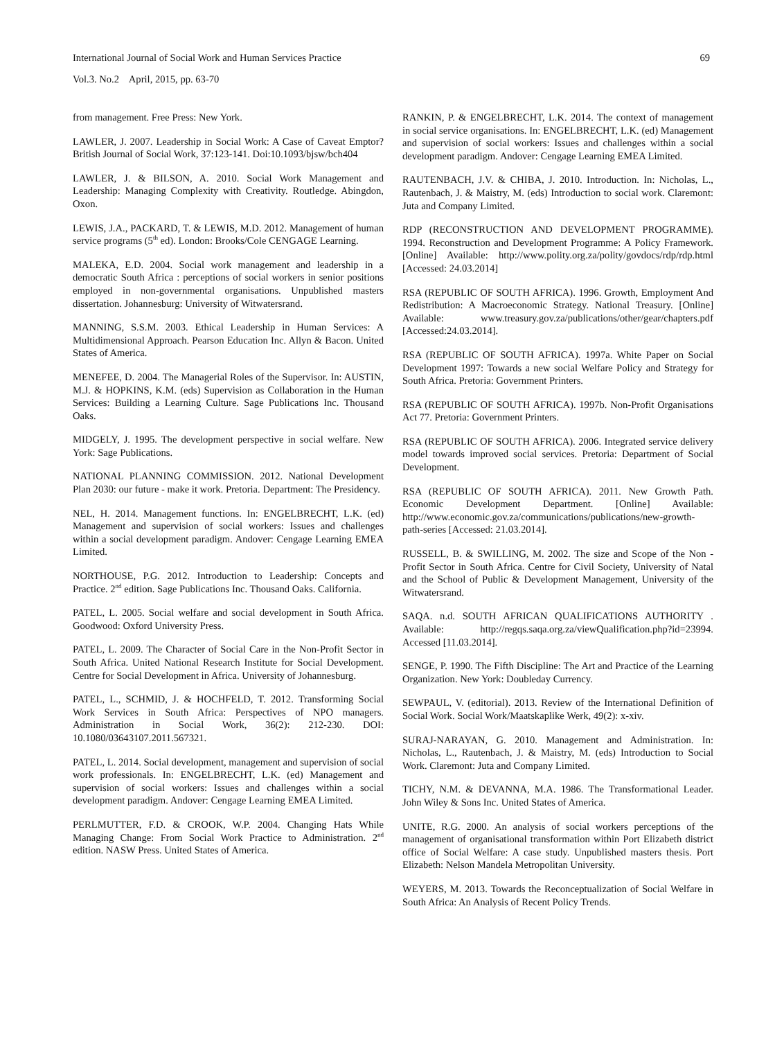69
International Journal of Social Work and Human Services Practice
Vol.3. No.2 April, 2015, pp. 63-70
from management. Free Press: New York.
LAWLER, J. 2007. Leadership in Social Work: A Case of Caveat Emptor? British Journal of Social Work, 37:123-141. Doi:10.1093/bjsw/bch404
LAWLER, J. & BILSON, A. 2010. Social Work Management and Leadership: Managing Complexity with Creativity. Routledge. Abingdon, Oxon.
LEWIS, J.A., PACKARD, T. & LEWIS, M.D. 2012. Management of human service programs (5<sup>th</sup> ed). London: Brooks/Cole CENGAGE Learning.
MALEKA, E.D. 2004. Social work management and leadership in a democratic South Africa : perceptions of social workers in senior positions employed in non-governmental organisations. Unpublished masters dissertation. Johannesburg: University of Witwatersrand.
MANNING, S.S.M. 2003. Ethical Leadership in Human Services: A Multidimensional Approach. Pearson Education Inc. Allyn & Bacon. United States of America.
MENEFEE, D. 2004. The Managerial Roles of the Supervisor. In: AUSTIN, M.J. & HOPKINS, K.M. (eds) Supervision as Collaboration in the Human Services: Building a Learning Culture. Sage Publications Inc. Thousand Oaks.
MIDGELY, J. 1995. The development perspective in social welfare. New York: Sage Publications.
NATIONAL PLANNING COMMISSION. 2012. National Development Plan 2030: our future - make it work. Pretoria. Department: The Presidency.
NEL, H. 2014. Management functions. In: ENGELBRECHT, L.K. (ed) Management and supervision of social workers: Issues and challenges within a social development paradigm. Andover: Cengage Learning EMEA Limited.
NORTHOUSE, P.G. 2012. Introduction to Leadership: Concepts and Practice. 2<sup>nd</sup> edition. Sage Publications Inc. Thousand Oaks. California.
PATEL, L. 2005. Social welfare and social development in South Africa. Goodwood: Oxford University Press.
PATEL, L. 2009. The Character of Social Care in the Non-Profit Sector in South Africa. United National Research Institute for Social Development. Centre for Social Development in Africa. University of Johannesburg.
PATEL, L., SCHMID, J. & HOCHFELD, T. 2012. Transforming Social Work Services in South Africa: Perspectives of NPO managers. Administration in Social Work, 36(2): 212-230. DOI: 10.1080/03643107.2011.567321.
PATEL, L. 2014. Social development, management and supervision of social work professionals. In: ENGELBRECHT, L.K. (ed) Management and supervision of social workers: Issues and challenges within a social development paradigm. Andover: Cengage Learning EMEA Limited.
PERLMUTTER, F.D. & CROOK, W.P. 2004. Changing Hats While Managing Change: From Social Work Practice to Administration. 2<sup>nd</sup> edition. NASW Press. United States of America.
RANKIN, P. & ENGELBRECHT, L.K. 2014. The context of management in social service organisations. In: ENGELBRECHT, L.K. (ed) Management and supervision of social workers: Issues and challenges within a social development paradigm. Andover: Cengage Learning EMEA Limited.
RAUTENBACH, J.V. & CHIBA, J. 2010. Introduction. In: Nicholas, L., Rautenbach, J. & Maistry, M. (eds) Introduction to social work. Claremont: Juta and Company Limited.
RDP (RECONSTRUCTION AND DEVELOPMENT PROGRAMME). 1994. Reconstruction and Development Programme: A Policy Framework. [Online] Available: http://www.polity.org.za/polity/govdocs/rdp/rdp.html [Accessed: 24.03.2014]
RSA (REPUBLIC OF SOUTH AFRICA). 1996. Growth, Employment And Redistribution: A Macroeconomic Strategy. National Treasury. [Online] Available: www.treasury.gov.za/publications/other/gear/chapters.pdf [Accessed:24.03.2014].
RSA (REPUBLIC OF SOUTH AFRICA). 1997a. White Paper on Social Development 1997: Towards a new social Welfare Policy and Strategy for South Africa. Pretoria: Government Printers.
RSA (REPUBLIC OF SOUTH AFRICA). 1997b. Non-Profit Organisations Act 77. Pretoria: Government Printers.
RSA (REPUBLIC OF SOUTH AFRICA). 2006. Integrated service delivery model towards improved social services. Pretoria: Department of Social Development.
RSA (REPUBLIC OF SOUTH AFRICA). 2011. New Growth Path. Economic Development Department. [Online] Available: http://www.economic.gov.za/communications/publications/new-growth-path-series [Accessed: 21.03.2014].
RUSSELL, B. & SWILLING, M. 2002. The size and Scope of the Non - Profit Sector in South Africa. Centre for Civil Society, University of Natal and the School of Public & Development Management, University of the Witwatersrand.
SAQA. n.d. SOUTH AFRICAN QUALIFICATIONS AUTHORITY . Available: http://regqs.saqa.org.za/viewQualification.php?id=23994. Accessed [11.03.2014].
SENGE, P. 1990. The Fifth Discipline: The Art and Practice of the Learning Organization. New York: Doubleday Currency.
SEWPAUL, V. (editorial). 2013. Review of the International Definition of Social Work. Social Work/Maatskaplike Werk, 49(2): x-xiv.
SURAJ-NARAYAN, G. 2010. Management and Administration. In: Nicholas, L., Rautenbach, J. & Maistry, M. (eds) Introduction to Social Work. Claremont: Juta and Company Limited.
TICHY, N.M. & DEVANNA, M.A. 1986. The Transformational Leader. John Wiley & Sons Inc. United States of America.
UNITE, R.G. 2000. An analysis of social workers perceptions of the management of organisational transformation within Port Elizabeth district office of Social Welfare: A case study. Unpublished masters thesis. Port Elizabeth: Nelson Mandela Metropolitan University.
WEYERS, M. 2013. Towards the Reconceptualization of Social Welfare in South Africa: An Analysis of Recent Policy Trends.